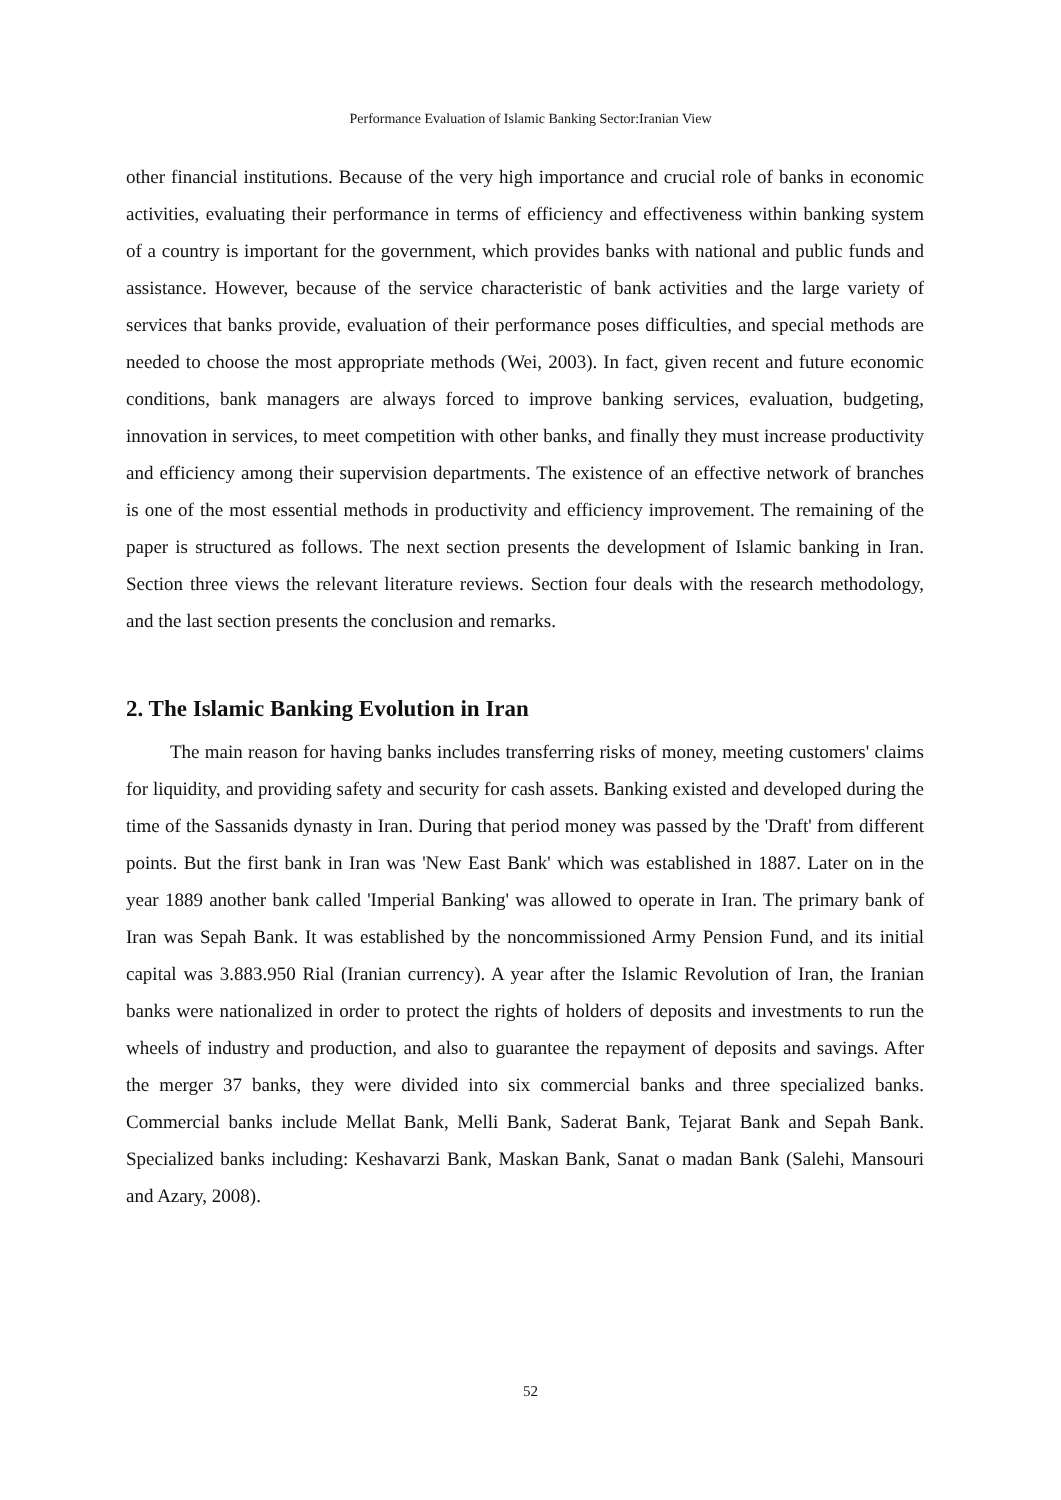Performance Evaluation of Islamic Banking Sector:Iranian View
other financial institutions. Because of the very high importance and crucial role of banks in economic activities, evaluating their performance in terms of efficiency and effectiveness within banking system of a country is important for the government, which provides banks with national and public funds and assistance. However, because of the service characteristic of bank activities and the large variety of services that banks provide, evaluation of their performance poses difficulties, and special methods are needed to choose the most appropriate methods (Wei, 2003). In fact, given recent and future economic conditions, bank managers are always forced to improve banking services, evaluation, budgeting, innovation in services, to meet competition with other banks, and finally they must increase productivity and efficiency among their supervision departments. The existence of an effective network of branches is one of the most essential methods in productivity and efficiency improvement. The remaining of the paper is structured as follows. The next section presents the development of Islamic banking in Iran. Section three views the relevant literature reviews. Section four deals with the research methodology, and the last section presents the conclusion and remarks.
2. The Islamic Banking Evolution in Iran
The main reason for having banks includes transferring risks of money, meeting customers' claims for liquidity, and providing safety and security for cash assets. Banking existed and developed during the time of the Sassanids dynasty in Iran. During that period money was passed by the 'Draft' from different points. But the first bank in Iran was 'New East Bank' which was established in 1887. Later on in the year 1889 another bank called 'Imperial Banking' was allowed to operate in Iran. The primary bank of Iran was Sepah Bank. It was established by the noncommissioned Army Pension Fund, and its initial capital was 3.883.950 Rial (Iranian currency). A year after the Islamic Revolution of Iran, the Iranian banks were nationalized in order to protect the rights of holders of deposits and investments to run the wheels of industry and production, and also to guarantee the repayment of deposits and savings. After the merger 37 banks, they were divided into six commercial banks and three specialized banks. Commercial banks include Mellat Bank, Melli Bank, Saderat Bank, Tejarat Bank and Sepah Bank. Specialized banks including: Keshavarzi Bank, Maskan Bank, Sanat o madan Bank (Salehi, Mansouri and Azary, 2008).
52